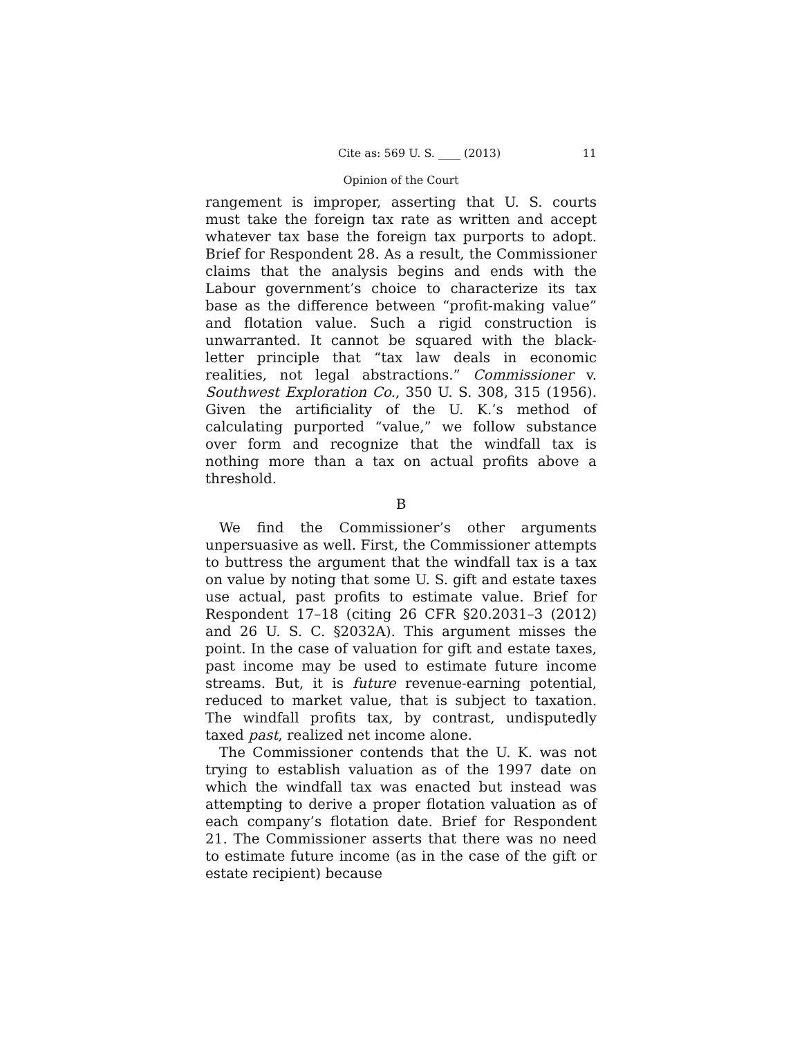Cite as: 569 U. S. ____ (2013) 11
Opinion of the Court
rangement is improper, asserting that U. S. courts must take the foreign tax rate as written and accept whatever tax base the foreign tax purports to adopt. Brief for Respondent 28. As a result, the Commissioner claims that the analysis begins and ends with the Labour government’s choice to characterize its tax base as the difference between “profit-making value” and flotation value. Such a rigid construction is unwarranted. It cannot be squared with the black-letter principle that “tax law deals in economic realities, not legal abstractions.” Commissioner v. Southwest Exploration Co., 350 U. S. 308, 315 (1956). Given the artificiality of the U. K.’s method of calculating purported “value,” we follow substance over form and recognize that the windfall tax is nothing more than a tax on actual profits above a threshold.
B
We find the Commissioner’s other arguments unpersuasive as well. First, the Commissioner attempts to buttress the argument that the windfall tax is a tax on value by noting that some U. S. gift and estate taxes use actual, past profits to estimate value. Brief for Respondent 17–18 (citing 26 CFR §20.2031–3 (2012) and 26 U. S. C. §2032A). This argument misses the point. In the case of valuation for gift and estate taxes, past income may be used to estimate future income streams. But, it is future revenue-earning potential, reduced to market value, that is subject to taxation. The windfall profits tax, by contrast, undisputedly taxed past, realized net income alone.
The Commissioner contends that the U. K. was not trying to establish valuation as of the 1997 date on which the windfall tax was enacted but instead was attempting to derive a proper flotation valuation as of each company’s flotation date. Brief for Respondent 21. The Commissioner asserts that there was no need to estimate future income (as in the case of the gift or estate recipient) because